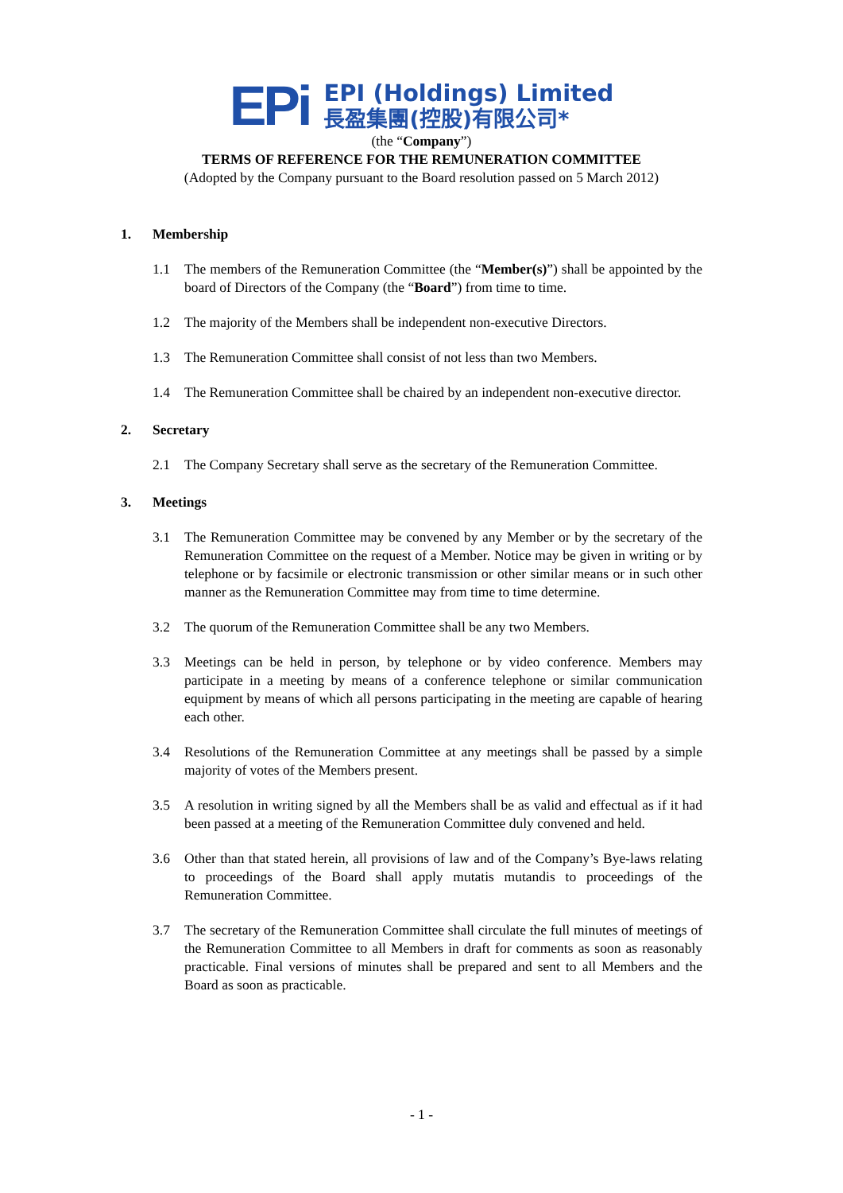EPi
EPI (Holdings) Limited
長盈集團(控股)有限公司*
(the “Company”)
TERMS OF REFERENCE FOR THE REMUNERATION COMMITTEE
(Adopted by the Company pursuant to the Board resolution passed on 5 March 2012)
1. Membership
1.1 The members of the Remuneration Committee (the “Member(s)”) shall be appointed by the board of Directors of the Company (the “Board”) from time to time.
1.2 The majority of the Members shall be independent non-executive Directors.
1.3 The Remuneration Committee shall consist of not less than two Members.
1.4 The Remuneration Committee shall be chaired by an independent non-executive director.
2. Secretary
2.1 The Company Secretary shall serve as the secretary of the Remuneration Committee.
3. Meetings
3.1 The Remuneration Committee may be convened by any Member or by the secretary of the Remuneration Committee on the request of a Member. Notice may be given in writing or by telephone or by facsimile or electronic transmission or other similar means or in such other manner as the Remuneration Committee may from time to time determine.
3.2 The quorum of the Remuneration Committee shall be any two Members.
3.3 Meetings can be held in person, by telephone or by video conference. Members may participate in a meeting by means of a conference telephone or similar communication equipment by means of which all persons participating in the meeting are capable of hearing each other.
3.4 Resolutions of the Remuneration Committee at any meetings shall be passed by a simple majority of votes of the Members present.
3.5 A resolution in writing signed by all the Members shall be as valid and effectual as if it had been passed at a meeting of the Remuneration Committee duly convened and held.
3.6 Other than that stated herein, all provisions of law and of the Company’s Bye-laws relating to proceedings of the Board shall apply mutatis mutandis to proceedings of the Remuneration Committee.
3.7 The secretary of the Remuneration Committee shall circulate the full minutes of meetings of the Remuneration Committee to all Members in draft for comments as soon as reasonably practicable. Final versions of minutes shall be prepared and sent to all Members and the Board as soon as practicable.
- 1 -